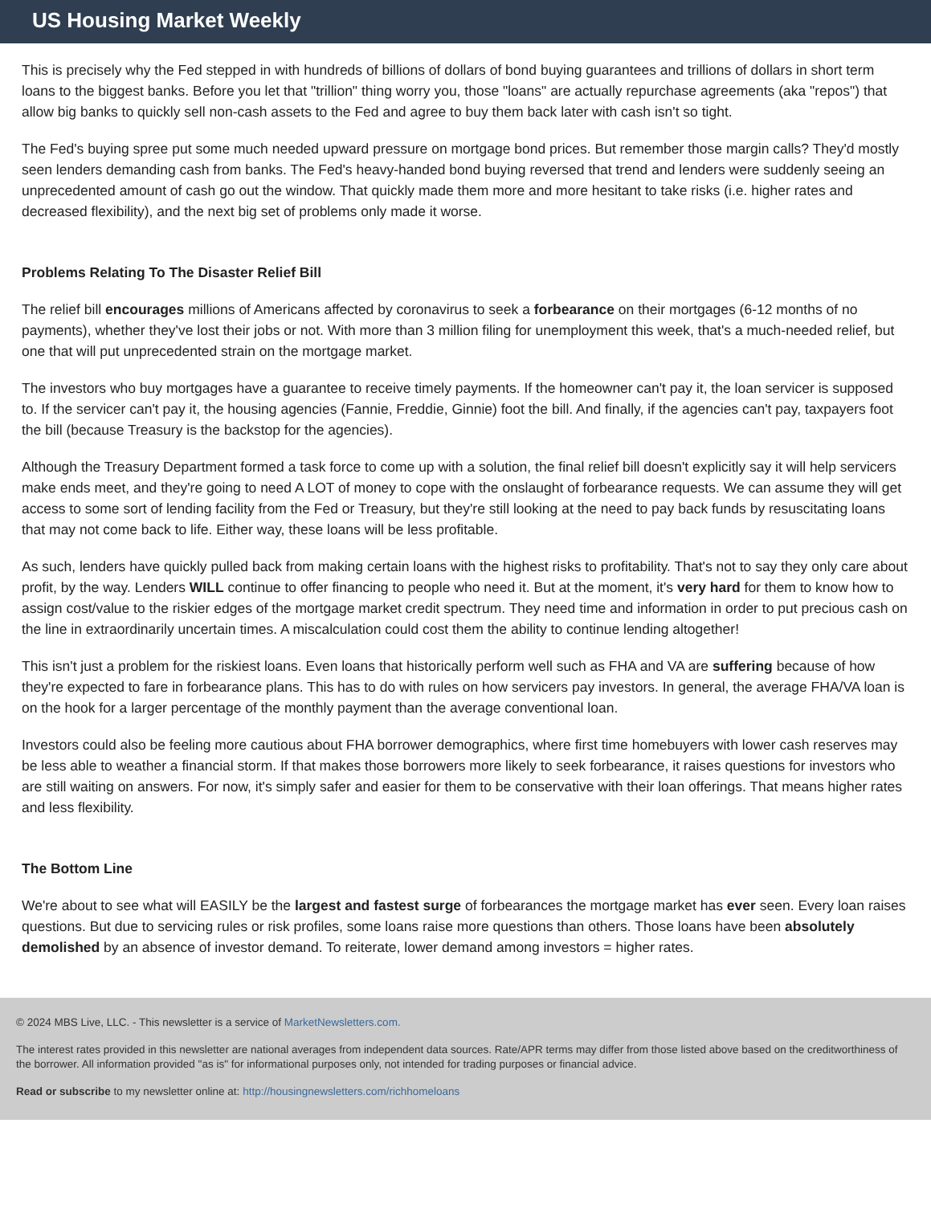US Housing Market Weekly
This is precisely why the Fed stepped in with hundreds of billions of dollars of bond buying guarantees and trillions of dollars in short term loans to the biggest banks. Before you let that "trillion" thing worry you, those "loans" are actually repurchase agreements (aka "repos") that allow big banks to quickly sell non-cash assets to the Fed and agree to buy them back later with cash isn't so tight.
The Fed's buying spree put some much needed upward pressure on mortgage bond prices. But remember those margin calls? They'd mostly seen lenders demanding cash from banks. The Fed's heavy-handed bond buying reversed that trend and lenders were suddenly seeing an unprecedented amount of cash go out the window. That quickly made them more and more hesitant to take risks (i.e. higher rates and decreased flexibility), and the next big set of problems only made it worse.
Problems Relating To The Disaster Relief Bill
The relief bill encourages millions of Americans affected by coronavirus to seek a forbearance on their mortgages (6-12 months of no payments), whether they've lost their jobs or not. With more than 3 million filing for unemployment this week, that's a much-needed relief, but one that will put unprecedented strain on the mortgage market.
The investors who buy mortgages have a guarantee to receive timely payments. If the homeowner can't pay it, the loan servicer is supposed to. If the servicer can't pay it, the housing agencies (Fannie, Freddie, Ginnie) foot the bill. And finally, if the agencies can't pay, taxpayers foot the bill (because Treasury is the backstop for the agencies).
Although the Treasury Department formed a task force to come up with a solution, the final relief bill doesn't explicitly say it will help servicers make ends meet, and they're going to need A LOT of money to cope with the onslaught of forbearance requests. We can assume they will get access to some sort of lending facility from the Fed or Treasury, but they're still looking at the need to pay back funds by resuscitating loans that may not come back to life. Either way, these loans will be less profitable.
As such, lenders have quickly pulled back from making certain loans with the highest risks to profitability. That's not to say they only care about profit, by the way. Lenders WILL continue to offer financing to people who need it. But at the moment, it's very hard for them to know how to assign cost/value to the riskier edges of the mortgage market credit spectrum. They need time and information in order to put precious cash on the line in extraordinarily uncertain times. A miscalculation could cost them the ability to continue lending altogether!
This isn't just a problem for the riskiest loans. Even loans that historically perform well such as FHA and VA are suffering because of how they're expected to fare in forbearance plans. This has to do with rules on how servicers pay investors. In general, the average FHA/VA loan is on the hook for a larger percentage of the monthly payment than the average conventional loan.
Investors could also be feeling more cautious about FHA borrower demographics, where first time homebuyers with lower cash reserves may be less able to weather a financial storm. If that makes those borrowers more likely to seek forbearance, it raises questions for investors who are still waiting on answers. For now, it's simply safer and easier for them to be conservative with their loan offerings. That means higher rates and less flexibility.
The Bottom Line
We're about to see what will EASILY be the largest and fastest surge of forbearances the mortgage market has ever seen. Every loan raises questions. But due to servicing rules or risk profiles, some loans raise more questions than others. Those loans have been absolutely demolished by an absence of investor demand. To reiterate, lower demand among investors = higher rates.
© 2024 MBS Live, LLC. - This newsletter is a service of MarketNewsletters.com.
The interest rates provided in this newsletter are national averages from independent data sources. Rate/APR terms may differ from those listed above based on the creditworthiness of the borrower. All information provided "as is" for informational purposes only, not intended for trading purposes or financial advice.
Read or subscribe to my newsletter online at: http://housingnewsletters.com/richhomeloans